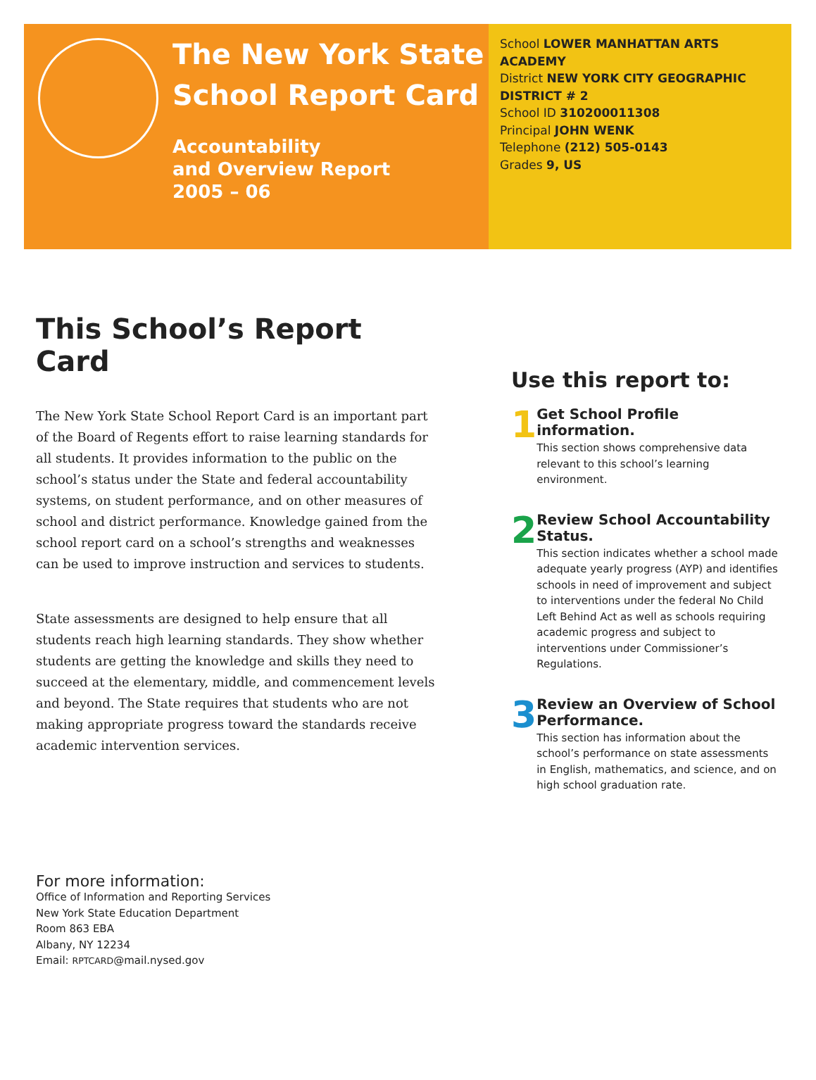The New York State
School Report Card
Accountability
and Overview Report
2005 – 06
School LOWER MANHATTAN ARTS ACADEMY
District NEW YORK CITY GEOGRAPHIC DISTRICT # 2
School ID 310200011308
Principal JOHN WENK
Telephone (212) 505-0143
Grades 9, US
This School’s Report Card
The New York State School Report Card is an important part of the Board of Regents effort to raise learning standards for all students. It provides information to the public on the school’s status under the State and federal accountability systems, on student performance, and on other measures of school and district performance. Knowledge gained from the school report card on a school’s strengths and weaknesses can be used to improve instruction and services to students.
State assessments are designed to help ensure that all students reach high learning standards. They show whether students are getting the knowledge and skills they need to succeed at the elementary, middle, and commencement levels and beyond. The State requires that students who are not making appropriate progress toward the standards receive academic intervention services.
Use this report to:
1
Get School Profile information.
This section shows comprehensive data relevant to this school’s learning environment.
2
Review School Accountability Status.
This section indicates whether a school made adequate yearly progress (AYP) and identifies schools in need of improvement and subject to interventions under the federal No Child Left Behind Act as well as schools requiring academic progress and subject to interventions under Commissioner’s Regulations.
3
Review an Overview of School Performance.
This section has information about the school’s performance on state assessments in English, mathematics, and science, and on high school graduation rate.
For more information:
Office of Information and Reporting Services
New York State Education Department
Room 863 EBA
Albany, NY 12234
Email: RPTCARD@mail.nysed.gov